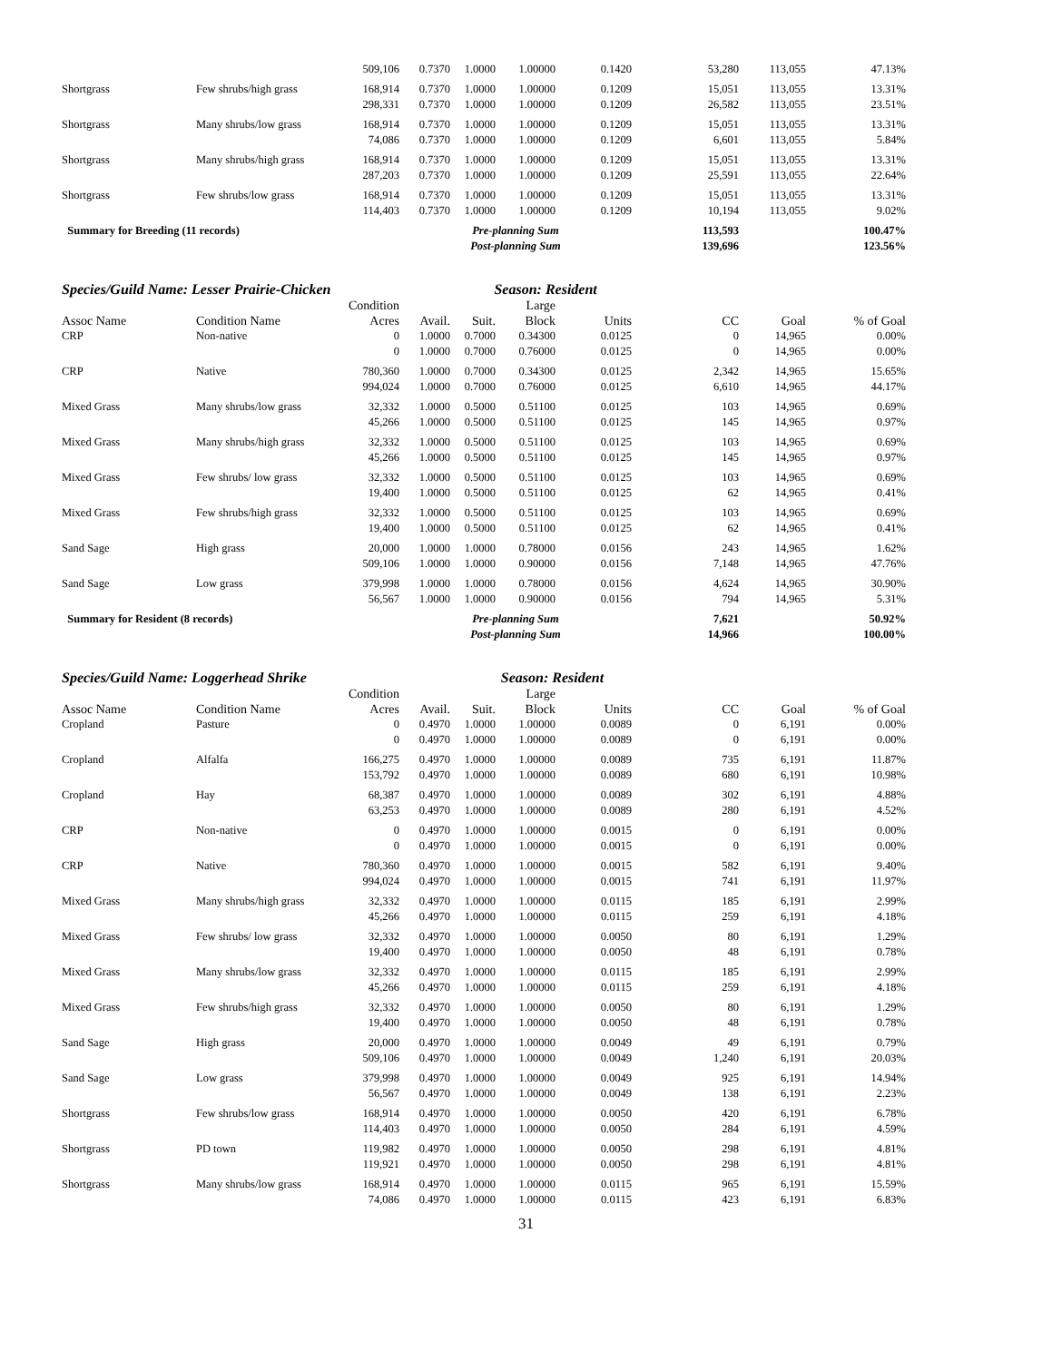| | | 509,106 | 0.7370 | 1.0000 | 1.00000 | 0.1420 | 53,280 | 113,055 | 47.13% |
| Shortgrass | Few shrubs/high grass | 168,914 | 0.7370 | 1.0000 | 1.00000 | 0.1209 | 15,051 | 113,055 | 13.31% |
| | | 298,331 | 0.7370 | 1.0000 | 1.00000 | 0.1209 | 26,582 | 113,055 | 23.51% |
| Shortgrass | Many shrubs/low grass | 168,914 | 0.7370 | 1.0000 | 1.00000 | 0.1209 | 15,051 | 113,055 | 13.31% |
| | | 74,086 | 0.7370 | 1.0000 | 1.00000 | 0.1209 | 6,601 | 113,055 | 5.84% |
| Shortgrass | Many shrubs/high grass | 168,914 | 0.7370 | 1.0000 | 1.00000 | 0.1209 | 15,051 | 113,055 | 13.31% |
| | | 287,203 | 0.7370 | 1.0000 | 1.00000 | 0.1209 | 25,591 | 113,055 | 22.64% |
| Shortgrass | Few shrubs/low grass | 168,914 | 0.7370 | 1.0000 | 1.00000 | 0.1209 | 15,051 | 113,055 | 13.31% |
| | | 114,403 | 0.7370 | 1.0000 | 1.00000 | 0.1209 | 10,194 | 113,055 | 9.02% |
| Summary for Breeding (11 records) | | | Pre-planning Sum | | | | 113,593 | | 100.47% |
| | | | Post-planning Sum | | | | 139,696 | | 123.56% |
Species/Guild Name: Lesser Prairie-Chicken Season: Resident
| Assoc Name | Condition Name | Condition Acres | Avail. | Suit. | Large Block | Units | CC | Goal | % of Goal |
| --- | --- | --- | --- | --- | --- | --- | --- | --- | --- |
| CRP | Non-native | 0 | 1.0000 | 0.7000 | 0.34300 | 0.0125 | 0 | 14,965 | 0.00% |
| | | 0 | 1.0000 | 0.7000 | 0.76000 | 0.0125 | 0 | 14,965 | 0.00% |
| CRP | Native | 780,360 | 1.0000 | 0.7000 | 0.34300 | 0.0125 | 2,342 | 14,965 | 15.65% |
| | | 994,024 | 1.0000 | 0.7000 | 0.76000 | 0.0125 | 6,610 | 14,965 | 44.17% |
| Mixed Grass | Many shrubs/low grass | 32,332 | 1.0000 | 0.5000 | 0.51100 | 0.0125 | 103 | 14,965 | 0.69% |
| | | 45,266 | 1.0000 | 0.5000 | 0.51100 | 0.0125 | 145 | 14,965 | 0.97% |
| Mixed Grass | Many shrubs/high grass | 32,332 | 1.0000 | 0.5000 | 0.51100 | 0.0125 | 103 | 14,965 | 0.69% |
| | | 45,266 | 1.0000 | 0.5000 | 0.51100 | 0.0125 | 145 | 14,965 | 0.97% |
| Mixed Grass | Few shrubs/ low grass | 32,332 | 1.0000 | 0.5000 | 0.51100 | 0.0125 | 103 | 14,965 | 0.69% |
| | | 19,400 | 1.0000 | 0.5000 | 0.51100 | 0.0125 | 62 | 14,965 | 0.41% |
| Mixed Grass | Few shrubs/high grass | 32,332 | 1.0000 | 0.5000 | 0.51100 | 0.0125 | 103 | 14,965 | 0.69% |
| | | 19,400 | 1.0000 | 0.5000 | 0.51100 | 0.0125 | 62 | 14,965 | 0.41% |
| Sand Sage | High grass | 20,000 | 1.0000 | 1.0000 | 0.78000 | 0.0156 | 243 | 14,965 | 1.62% |
| | | 509,106 | 1.0000 | 1.0000 | 0.90000 | 0.0156 | 7,148 | 14,965 | 47.76% |
| Sand Sage | Low grass | 379,998 | 1.0000 | 1.0000 | 0.78000 | 0.0156 | 4,624 | 14,965 | 30.90% |
| | | 56,567 | 1.0000 | 1.0000 | 0.90000 | 0.0156 | 794 | 14,965 | 5.31% |
| Summary for Resident (8 records) | | | Pre-planning Sum | | | | 7,621 | | 50.92% |
| | | | Post-planning Sum | | | | 14,966 | | 100.00% |
Species/Guild Name: Loggerhead Shrike Season: Resident
| Assoc Name | Condition Name | Condition Acres | Avail. | Suit. | Large Block | Units | CC | Goal | % of Goal |
| --- | --- | --- | --- | --- | --- | --- | --- | --- | --- |
| Cropland | Pasture | 0 | 0.4970 | 1.0000 | 1.00000 | 0.0089 | 0 | 6,191 | 0.00% |
| | | 0 | 0.4970 | 1.0000 | 1.00000 | 0.0089 | 0 | 6,191 | 0.00% |
| Cropland | Alfalfa | 166,275 | 0.4970 | 1.0000 | 1.00000 | 0.0089 | 735 | 6,191 | 11.87% |
| | | 153,792 | 0.4970 | 1.0000 | 1.00000 | 0.0089 | 680 | 6,191 | 10.98% |
| Cropland | Hay | 68,387 | 0.4970 | 1.0000 | 1.00000 | 0.0089 | 302 | 6,191 | 4.88% |
| | | 63,253 | 0.4970 | 1.0000 | 1.00000 | 0.0089 | 280 | 6,191 | 4.52% |
| CRP | Non-native | 0 | 0.4970 | 1.0000 | 1.00000 | 0.0015 | 0 | 6,191 | 0.00% |
| | | 0 | 0.4970 | 1.0000 | 1.00000 | 0.0015 | 0 | 6,191 | 0.00% |
| CRP | Native | 780,360 | 0.4970 | 1.0000 | 1.00000 | 0.0015 | 582 | 6,191 | 9.40% |
| | | 994,024 | 0.4970 | 1.0000 | 1.00000 | 0.0015 | 741 | 6,191 | 11.97% |
| Mixed Grass | Many shrubs/high grass | 32,332 | 0.4970 | 1.0000 | 1.00000 | 0.0115 | 185 | 6,191 | 2.99% |
| | | 45,266 | 0.4970 | 1.0000 | 1.00000 | 0.0115 | 259 | 6,191 | 4.18% |
| Mixed Grass | Few shrubs/ low grass | 32,332 | 0.4970 | 1.0000 | 1.00000 | 0.0050 | 80 | 6,191 | 1.29% |
| | | 19,400 | 0.4970 | 1.0000 | 1.00000 | 0.0050 | 48 | 6,191 | 0.78% |
| Mixed Grass | Many shrubs/low grass | 32,332 | 0.4970 | 1.0000 | 1.00000 | 0.0115 | 185 | 6,191 | 2.99% |
| | | 45,266 | 0.4970 | 1.0000 | 1.00000 | 0.0115 | 259 | 6,191 | 4.18% |
| Mixed Grass | Few shrubs/high grass | 32,332 | 0.4970 | 1.0000 | 1.00000 | 0.0050 | 80 | 6,191 | 1.29% |
| | | 19,400 | 0.4970 | 1.0000 | 1.00000 | 0.0050 | 48 | 6,191 | 0.78% |
| Sand Sage | High grass | 20,000 | 0.4970 | 1.0000 | 1.00000 | 0.0049 | 49 | 6,191 | 0.79% |
| | | 509,106 | 0.4970 | 1.0000 | 1.00000 | 0.0049 | 1,240 | 6,191 | 20.03% |
| Sand Sage | Low grass | 379,998 | 0.4970 | 1.0000 | 1.00000 | 0.0049 | 925 | 6,191 | 14.94% |
| | | 56,567 | 0.4970 | 1.0000 | 1.00000 | 0.0049 | 138 | 6,191 | 2.23% |
| Shortgrass | Few shrubs/low grass | 168,914 | 0.4970 | 1.0000 | 1.00000 | 0.0050 | 420 | 6,191 | 6.78% |
| | | 114,403 | 0.4970 | 1.0000 | 1.00000 | 0.0050 | 284 | 6,191 | 4.59% |
| Shortgrass | PD town | 119,982 | 0.4970 | 1.0000 | 1.00000 | 0.0050 | 298 | 6,191 | 4.81% |
| | | 119,921 | 0.4970 | 1.0000 | 1.00000 | 0.0050 | 298 | 6,191 | 4.81% |
| Shortgrass | Many shrubs/low grass | 168,914 | 0.4970 | 1.0000 | 1.00000 | 0.0115 | 965 | 6,191 | 15.59% |
| | | 74,086 | 0.4970 | 1.0000 | 1.00000 | 0.0115 | 423 | 6,191 | 6.83% |
31